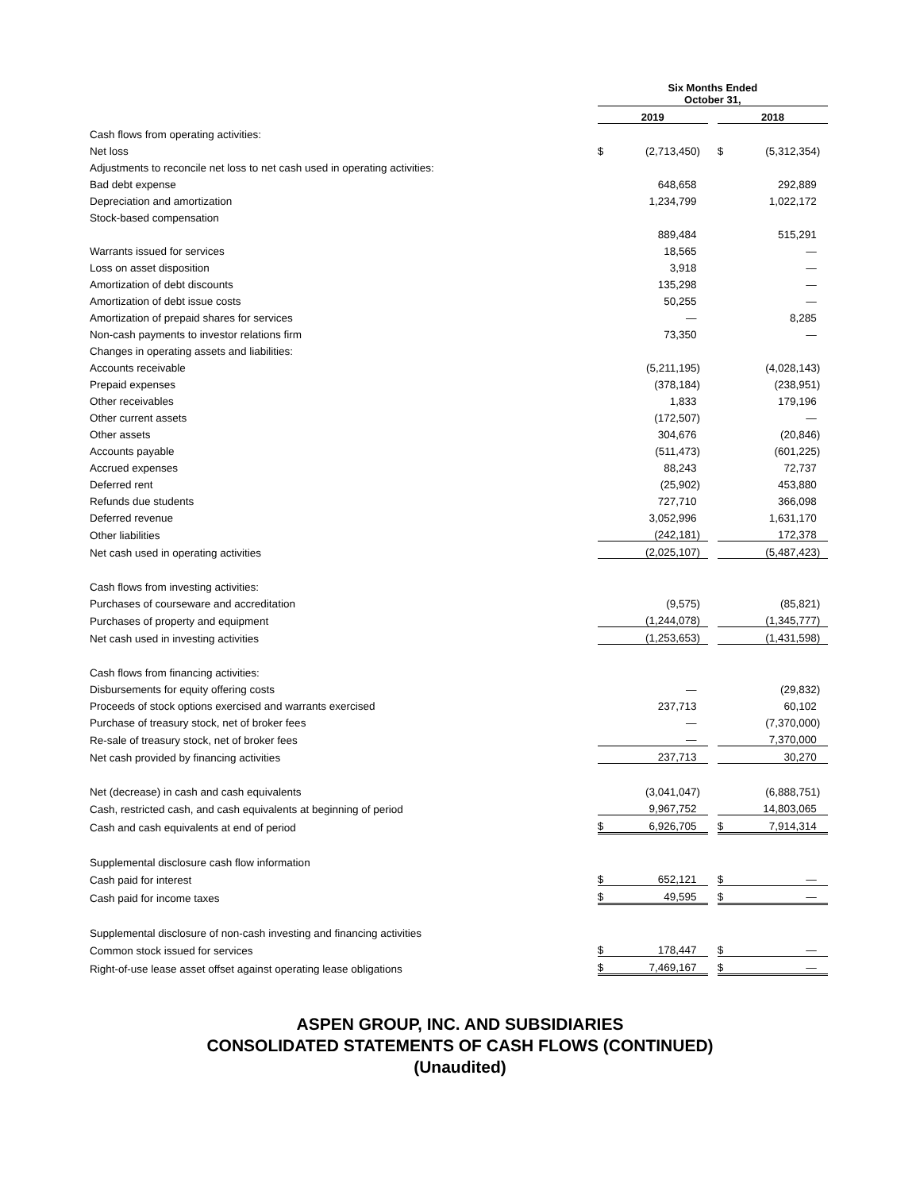| | Six Months Ended October 31, | | | | | | |
| --- | --- | --- | --- | --- | --- | --- | --- |
| | 2019 | | | | 2018 | | |
| Cash flows from operating activities: | | | | | | | |
| Net loss | $ | (2,713,450 | ) | | $ | (5,312,354 | ) |
| Adjustments to reconcile net loss to net cash used in operating activities: | | | | | | | |
| Bad debt expense | | 648,658 | | | | 292,889 | |
| Depreciation and amortization | | 1,234,799 | | | | 1,022,172 | |
| Stock-based compensation | | | | | | | |
| | | 889,484 | | | | 515,291 | |
| Warrants issued for services | | 18,565 | | | | — | |
| Loss on asset disposition | | 3,918 | | | | — | |
| Amortization of debt discounts | | 135,298 | | | | — | |
| Amortization of debt issue costs | | 50,255 | | | | — | |
| Amortization of prepaid shares for services | | — | | | | 8,285 | |
| Non-cash payments to investor relations firm | | 73,350 | | | | — | |
| Changes in operating assets and liabilities: | | | | | | | |
| Accounts receivable | | (5,211,195 | ) | | | (4,028,143 | ) |
| Prepaid expenses | | (378,184 | ) | | | (238,951 | ) |
| Other receivables | | 1,833 | | | | 179,196 | |
| Other current assets | | (172,507 | ) | | | — | |
| Other assets | | 304,676 | | | | (20,846 | ) |
| Accounts payable | | (511,473 | ) | | | (601,225 | ) |
| Accrued expenses | | 88,243 | | | | 72,737 | |
| Deferred rent | | (25,902 | ) | | | 453,880 | |
| Refunds due students | | 727,710 | | | | 366,098 | |
| Deferred revenue | | 3,052,996 | | | | 1,631,170 | |
| Other liabilities | | (242,181 | ) | | | 172,378 | |
| Net cash used in operating activities | | (2,025,107 | ) | | | (5,487,423 | ) |
| Cash flows from investing activities: | | | | | | | |
| Purchases of courseware and accreditation | | (9,575 | ) | | | (85,821 | ) |
| Purchases of property and equipment | | (1,244,078 | ) | | | (1,345,777 | ) |
| Net cash used in investing activities | | (1,253,653 | ) | | | (1,431,598 | ) |
| Cash flows from financing activities: | | | | | | | |
| Disbursements for equity offering costs | | — | | | | (29,832 | ) |
| Proceeds of stock options exercised and warrants exercised | | 237,713 | | | | 60,102 | |
| Purchase of treasury stock, net of broker fees | | — | | | | (7,370,000 | ) |
| Re-sale of treasury stock, net of broker fees | | — | | | | 7,370,000 | |
| Net cash provided by financing activities | | 237,713 | | | | 30,270 | |
| Net (decrease) in cash and cash equivalents | | (3,041,047 | ) | | | (6,888,751 | ) |
| Cash, restricted cash, and cash equivalents at beginning of period | | 9,967,752 | | | | 14,803,065 | |
| Cash and cash equivalents at end of period | $ | 6,926,705 | | | $ | 7,914,314 | |
| Supplemental disclosure cash flow information | | | | | | | |
| Cash paid for interest | $ | 652,121 | | | $ | — | |
| Cash paid for income taxes | $ | 49,595 | | | $ | — | |
| Supplemental disclosure of non-cash investing and financing activities | | | | | | | |
| Common stock issued for services | $ | 178,447 | | | $ | — | |
| Right-of-use lease asset offset against operating lease obligations | $ | 7,469,167 | | | $ | — | |
ASPEN GROUP, INC. AND SUBSIDIARIES
CONSOLIDATED STATEMENTS OF CASH FLOWS (CONTINUED)
(Unaudited)